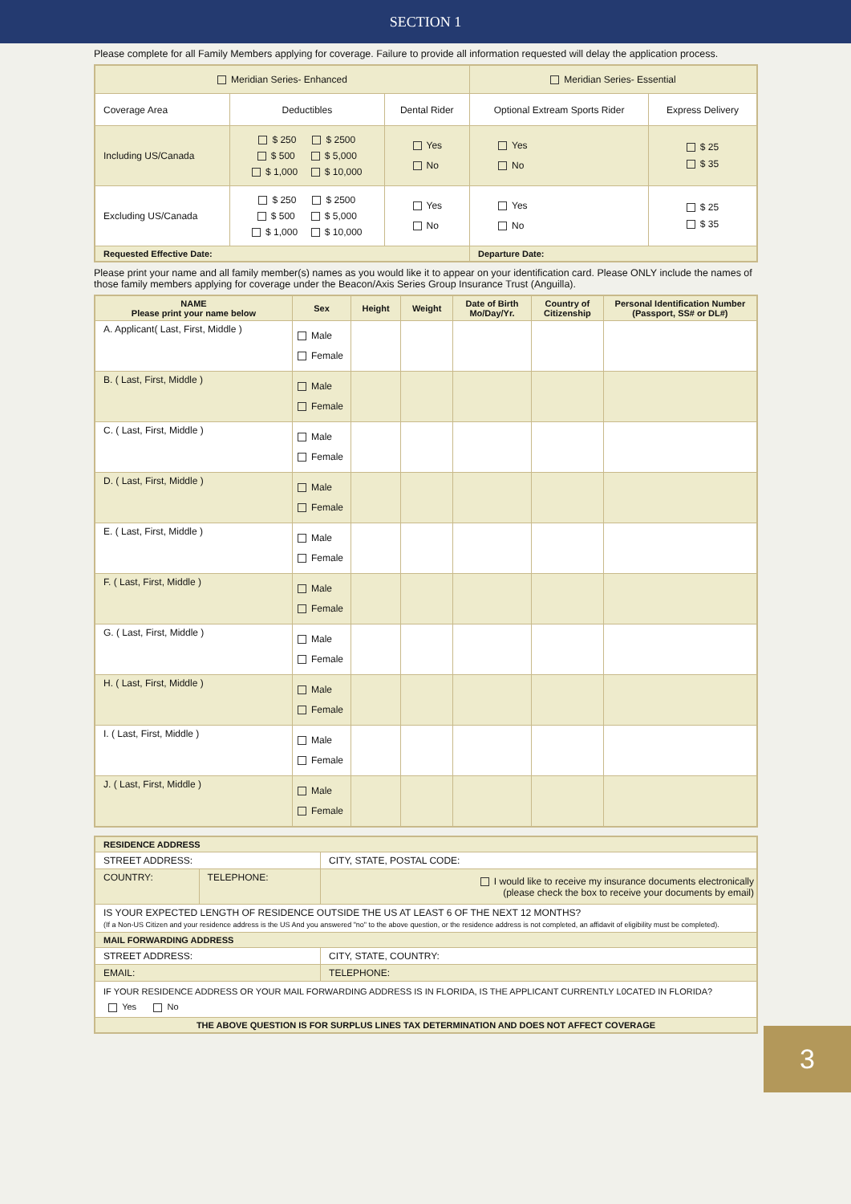SECTION 1
Please complete for all Family Members applying for coverage. Failure to provide all information requested will delay the application process.
| Meridian Series- Enhanced | | | Meridian Series- Essential | |
| Coverage Area | Deductibles | Dental Rider | Optional Extream Sports Rider | Express Delivery |
| Including US/Canada | $ 250 $ 2500 $ 500 $ 5,000 $ 1,000 $ 10,000 | Yes No | Yes No | $ 25 $ 35 |
| Excluding US/Canada | $ 250 $ 2500 $ 500 $ 5,000 $ 1,000 $ 10,000 | Yes No | Yes No | $ 25 $ 35 |
| Requested Effective Date: | | | Departure Date: | |
Please print your name and all family member(s) names as you would like it to appear on your identification card. Please ONLY include the names of those family members applying for coverage under the Beacon/Axis Series Group Insurance Trust (Anguilla).
| NAME Please print your name below | Sex | Height | Weight | Date of Birth Mo/Day/Yr. | Country of Citizenship | Personal Identification Number (Passport, SS# or DL#) |
| --- | --- | --- | --- | --- | --- | --- |
| A. Applicant( Last, First, Middle ) | Male Female | | | | | |
| B. ( Last, First, Middle ) | Male Female | | | | | |
| C. ( Last, First, Middle ) | Male Female | | | | | |
| D. ( Last, First, Middle ) | Male Female | | | | | |
| E. ( Last, First, Middle ) | Male Female | | | | | |
| F. ( Last, First, Middle ) | Male Female | | | | | |
| G. ( Last, First, Middle ) | Male Female | | | | | |
| H. ( Last, First, Middle ) | Male Female | | | | | |
| I. ( Last, First, Middle ) | Male Female | | | | | |
| J. ( Last, First, Middle ) | Male Female | | | | | |
| RESIDENCE ADDRESS | | |
| STREET ADDRESS: | | CITY, STATE, POSTAL CODE: |
| COUNTRY: | TELEPHONE: | I would like to receive my insurance documents electronically (please check the box to receive your documents by email) |
| IS YOUR EXPECTED LENGTH OF RESIDENCE OUTSIDE THE US AT LEAST 6 OF THE NEXT 12 MONTHS? (If a Non-US Citizen and your residence address is the US And you answered "no" to the above question, or the residence address is not completed, an affidavit of eligibility must be completed). | | |
| MAIL FORWARDING ADDRESS | | |
| STREET ADDRESS: | | CITY, STATE, COUNTRY: |
| EMAIL: | | TELEPHONE: |
| IF YOUR RESIDENCE ADDRESS OR YOUR MAIL FORWARDING ADDRESS IS IN FLORIDA, IS THE APPLICANT CURRENTLY L0CATED IN FLORIDA? Yes No | | |
| THE ABOVE QUESTION IS FOR SURPLUS LINES TAX DETERMINATION AND DOES NOT AFFECT COVERAGE | | |
3